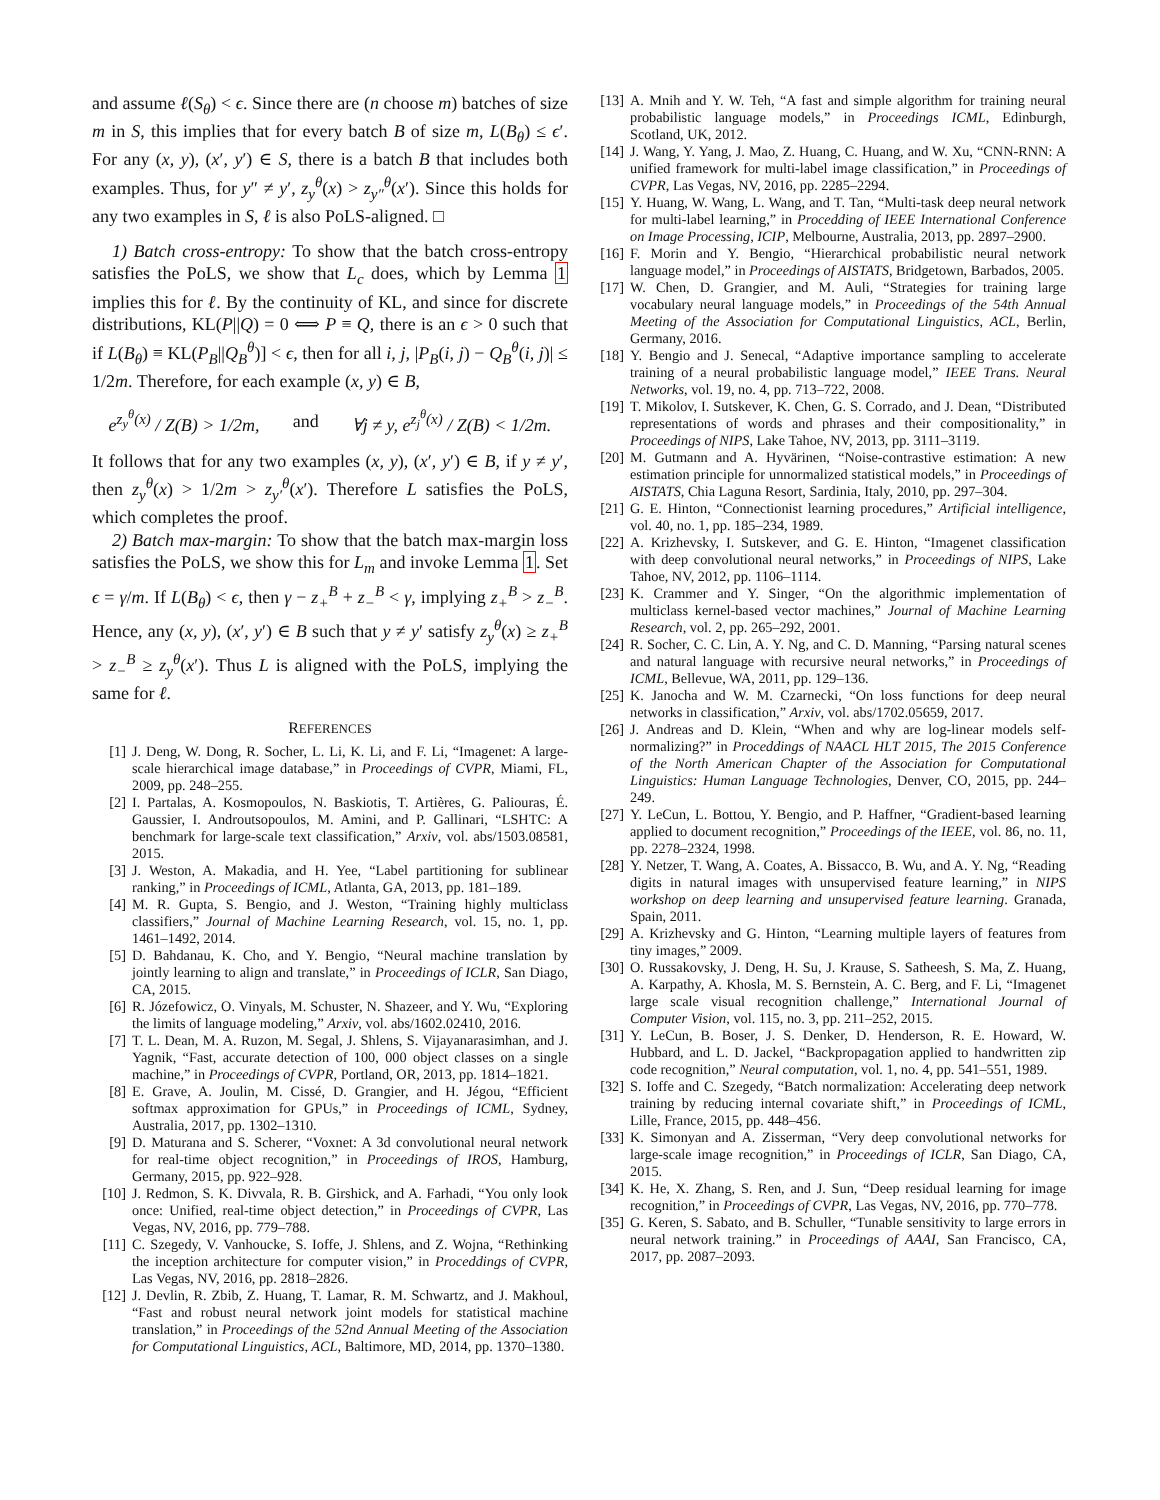and assume ℓ(S<sub>θ</sub>) < ϵ. Since there are (n choose m) batches of size m in S, this implies that for every batch B of size m, L(B<sub>θ</sub>) ≤ ϵ′. For any (x, y), (x′, y′) ∈ S, there is a batch B that includes both examples. Thus, for y″ ≠ y′, z<sub>y</sub><sup>θ</sup>(x) > z<sub>y″</sub><sup>θ</sup>(x′). Since this holds for any two examples in S, ℓ is also PoLS-aligned. □
1) Batch cross-entropy: To show that the batch cross-entropy satisfies the PoLS, we show that L<sub>c</sub> does, which by Lemma 1 implies this for ℓ. By the continuity of KL, and since for discrete distributions, KL(P||Q) = 0 ⟺ P ≡ Q, there is an ϵ > 0 such that if L(B<sub>θ</sub>) ≡ KL(P<sub>B</sub>||Q<sub>B</sub><sup>θ</sup>)] < ϵ, then for all i, j, |P<sub>B</sub>(i, j) − Q<sub>B</sub><sup>θ</sup>(i, j)| ≤ 1/2m. Therefore, for each example (x, y) ∈ B,
e<sup>z<sub>y</sub><sup>θ</sup>(x)</sup> / Z(B) > 1/2m, and ∀j ≠ y, e<sup>z<sub>j</sub><sup>θ</sup>(x)</sup> / Z(B) < 1/2m.
It follows that for any two examples (x, y), (x′, y′) ∈ B, if y ≠ y′, then z<sub>y</sub><sup>θ</sup>(x) > 1/2m > z<sub>y′</sub><sup>θ</sup>(x′). Therefore L satisfies the PoLS, which completes the proof.
2) Batch max-margin: To show that the batch max-margin loss satisfies the PoLS, we show this for L<sub>m</sub> and invoke Lemma 1. Set ϵ = γ/m. If L(B<sub>θ</sub>) < ϵ, then γ − z<sub>+</sub><sup>B</sup> + z<sub>−</sub><sup>B</sup> < γ, implying z<sub>+</sub><sup>B</sup> > z<sub>−</sub><sup>B</sup>. Hence, any (x, y), (x′, y′) ∈ B such that y ≠ y′ satisfy z<sub>y</sub><sup>θ</sup>(x) ≥ z<sub>+</sub><sup>B</sup> > z<sub>−</sub><sup>B</sup> ≥ z<sub>y</sub><sup>θ</sup>(x′). Thus L is aligned with the PoLS, implying the same for ℓ.
REFERENCES
[1] J. Deng, W. Dong, R. Socher, L. Li, K. Li, and F. Li, “Imagenet: A large-scale hierarchical image database,” in Proceedings of CVPR, Miami, FL, 2009, pp. 248–255.
[2] I. Partalas, A. Kosmopoulos, N. Baskiotis, T. Artières, G. Paliouras, É. Gaussier, I. Androutsopoulos, M. Amini, and P. Gallinari, “LSHTC: A benchmark for large-scale text classification,” Arxiv, vol. abs/1503.08581, 2015.
[3] J. Weston, A. Makadia, and H. Yee, “Label partitioning for sublinear ranking,” in Proceedings of ICML, Atlanta, GA, 2013, pp. 181–189.
[4] M. R. Gupta, S. Bengio, and J. Weston, “Training highly multiclass classifiers,” Journal of Machine Learning Research, vol. 15, no. 1, pp. 1461–1492, 2014.
[5] D. Bahdanau, K. Cho, and Y. Bengio, “Neural machine translation by jointly learning to align and translate,” in Proceedings of ICLR, San Diago, CA, 2015.
[6] R. Józefowicz, O. Vinyals, M. Schuster, N. Shazeer, and Y. Wu, “Exploring the limits of language modeling,” Arxiv, vol. abs/1602.02410, 2016.
[7] T. L. Dean, M. A. Ruzon, M. Segal, J. Shlens, S. Vijayanarasimhan, and J. Yagnik, “Fast, accurate detection of 100, 000 object classes on a single machine,” in Proceedings of CVPR, Portland, OR, 2013, pp. 1814–1821.
[8] E. Grave, A. Joulin, M. Cissé, D. Grangier, and H. Jégou, “Efficient softmax approximation for GPUs,” in Proceedings of ICML, Sydney, Australia, 2017, pp. 1302–1310.
[9] D. Maturana and S. Scherer, “Voxnet: A 3d convolutional neural network for real-time object recognition,” in Proceedings of IROS, Hamburg, Germany, 2015, pp. 922–928.
[10]
J. Redmon, S. K. Divvala, R. B. Girshick, and A. Farhadi, “You only look once: Unified, real-time object detection,” in Proceedings of CVPR, Las Vegas, NV, 2016, pp. 779–788.
[11]
C. Szegedy, V. Vanhoucke, S. Ioffe, J. Shlens, and Z. Wojna, “Rethinking the inception architecture for computer vision,” in Proceddings of CVPR, Las Vegas, NV, 2016, pp. 2818–2826.
[12]
J. Devlin, R. Zbib, Z. Huang, T. Lamar, R. M. Schwartz, and J. Makhoul, “Fast and robust neural network joint models for statistical machine translation,” in Proceedings of the 52nd Annual Meeting of the Association for Computational Linguistics, ACL, Baltimore, MD, 2014, pp. 1370–1380.
[13]
A. Mnih and Y. W. Teh, “A fast and simple algorithm for training neural probabilistic language models,” in Proceedings ICML, Edinburgh, Scotland, UK, 2012.
[14]
J. Wang, Y. Yang, J. Mao, Z. Huang, C. Huang, and W. Xu, “CNN-RNN: A unified framework for multi-label image classification,” in Proceedings of CVPR, Las Vegas, NV, 2016, pp. 2285–2294.
[15]
Y. Huang, W. Wang, L. Wang, and T. Tan, “Multi-task deep neural network for multi-label learning,” in Procedding of IEEE International Conference on Image Processing, ICIP, Melbourne, Australia, 2013, pp. 2897–2900.
[16]
F. Morin and Y. Bengio, “Hierarchical probabilistic neural network language model,” in Proceedings of AISTATS, Bridgetown, Barbados, 2005.
[17]
W. Chen, D. Grangier, and M. Auli, “Strategies for training large vocabulary neural language models,” in Proceedings of the 54th Annual Meeting of the Association for Computational Linguistics, ACL, Berlin, Germany, 2016.
[18]
Y. Bengio and J. Senecal, “Adaptive importance sampling to accelerate training of a neural probabilistic language model,” IEEE Trans. Neural Networks, vol. 19, no. 4, pp. 713–722, 2008.
[19]
T. Mikolov, I. Sutskever, K. Chen, G. S. Corrado, and J. Dean, “Distributed representations of words and phrases and their compositionality,” in Proceedings of NIPS, Lake Tahoe, NV, 2013, pp. 3111–3119.
[20]
M. Gutmann and A. Hyvärinen, “Noise-contrastive estimation: A new estimation principle for unnormalized statistical models,” in Proceedings of AISTATS, Chia Laguna Resort, Sardinia, Italy, 2010, pp. 297–304.
[21]
G. E. Hinton, “Connectionist learning procedures,” Artificial intelligence, vol. 40, no. 1, pp. 185–234, 1989.
[22]
A. Krizhevsky, I. Sutskever, and G. E. Hinton, “Imagenet classification with deep convolutional neural networks,” in Proceedings of NIPS, Lake Tahoe, NV, 2012, pp. 1106–1114.
[23]
K. Crammer and Y. Singer, “On the algorithmic implementation of multiclass kernel-based vector machines,” Journal of Machine Learning Research, vol. 2, pp. 265–292, 2001.
[24]
R. Socher, C. C. Lin, A. Y. Ng, and C. D. Manning, “Parsing natural scenes and natural language with recursive neural networks,” in Proceedings of ICML, Bellevue, WA, 2011, pp. 129–136.
[25]
K. Janocha and W. M. Czarnecki, “On loss functions for deep neural networks in classification,” Arxiv, vol. abs/1702.05659, 2017.
[26]
J. Andreas and D. Klein, “When and why are log-linear models self-normalizing?” in Proceddings of NAACL HLT 2015, The 2015 Conference of the North American Chapter of the Association for Computational Linguistics: Human Language Technologies, Denver, CO, 2015, pp. 244–249.
[27]
Y. LeCun, L. Bottou, Y. Bengio, and P. Haffner, “Gradient-based learning applied to document recognition,” Proceedings of the IEEE, vol. 86, no. 11, pp. 2278–2324, 1998.
[28]
Y. Netzer, T. Wang, A. Coates, A. Bissacco, B. Wu, and A. Y. Ng, “Reading digits in natural images with unsupervised feature learning,” in NIPS workshop on deep learning and unsupervised feature learning. Granada, Spain, 2011.
[29]
A. Krizhevsky and G. Hinton, “Learning multiple layers of features from tiny images,” 2009.
[30]
O. Russakovsky, J. Deng, H. Su, J. Krause, S. Satheesh, S. Ma, Z. Huang, A. Karpathy, A. Khosla, M. S. Bernstein, A. C. Berg, and F. Li, “Imagenet large scale visual recognition challenge,” International Journal of Computer Vision, vol. 115, no. 3, pp. 211–252, 2015.
[31]
Y. LeCun, B. Boser, J. S. Denker, D. Henderson, R. E. Howard, W. Hubbard, and L. D. Jackel, “Backpropagation applied to handwritten zip code recognition,” Neural computation, vol. 1, no. 4, pp. 541–551, 1989.
[32]
S. Ioffe and C. Szegedy, “Batch normalization: Accelerating deep network training by reducing internal covariate shift,” in Proceedings of ICML, Lille, France, 2015, pp. 448–456.
[33]
K. Simonyan and A. Zisserman, “Very deep convolutional networks for large-scale image recognition,” in Proceedings of ICLR, San Diago, CA, 2015.
[34]
K. He, X. Zhang, S. Ren, and J. Sun, “Deep residual learning for image recognition,” in Proceedings of CVPR, Las Vegas, NV, 2016, pp. 770–778.
[35]
G. Keren, S. Sabato, and B. Schuller, “Tunable sensitivity to large errors in neural network training.” in Proceedings of AAAI, San Francisco, CA, 2017, pp. 2087–2093.